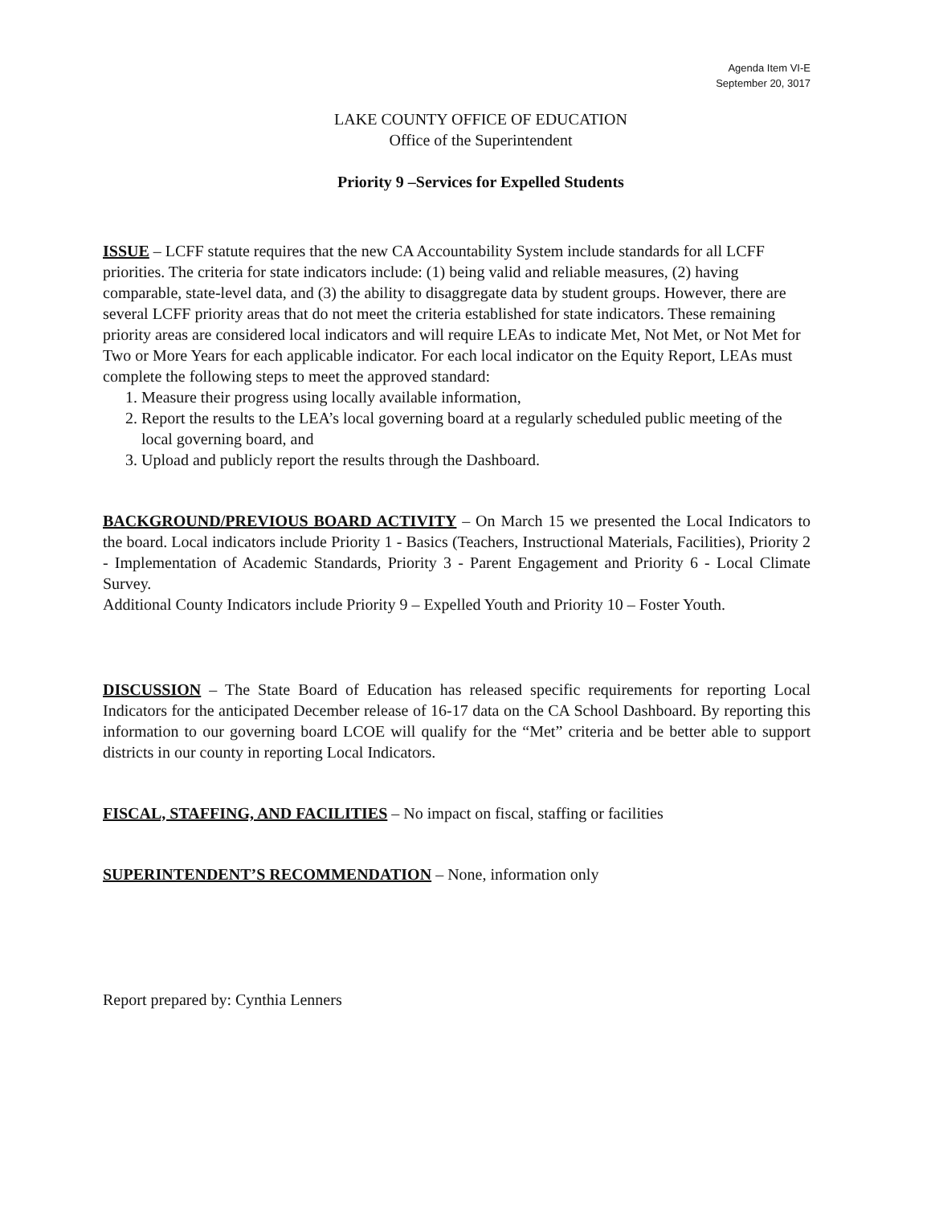Agenda Item VI-E
September 20, 3017
LAKE COUNTY OFFICE OF EDUCATION
Office of the Superintendent
Priority 9 –Services for Expelled Students
ISSUE – LCFF statute requires that the new CA Accountability System include standards for all LCFF priorities. The criteria for state indicators include: (1) being valid and reliable measures, (2) having comparable, state-level data, and (3) the ability to disaggregate data by student groups. However, there are several LCFF priority areas that do not meet the criteria established for state indicators. These remaining priority areas are considered local indicators and will require LEAs to indicate Met, Not Met, or Not Met for Two or More Years for each applicable indicator. For each local indicator on the Equity Report, LEAs must complete the following steps to meet the approved standard:
1. Measure their progress using locally available information,
2. Report the results to the LEA’s local governing board at a regularly scheduled public meeting of the local governing board, and
3. Upload and publicly report the results through the Dashboard.
BACKGROUND/PREVIOUS BOARD ACTIVITY – On March 15 we presented the Local Indicators to the board. Local indicators include Priority 1 - Basics (Teachers, Instructional Materials, Facilities), Priority 2 - Implementation of Academic Standards, Priority 3 - Parent Engagement and Priority 6 - Local Climate Survey.
Additional County Indicators include Priority 9 – Expelled Youth and Priority 10 – Foster Youth.
DISCUSSION – The State Board of Education has released specific requirements for reporting Local Indicators for the anticipated December release of 16-17 data on the CA School Dashboard. By reporting this information to our governing board LCOE will qualify for the “Met” criteria and be better able to support districts in our county in reporting Local Indicators.
FISCAL, STAFFING, AND FACILITIES – No impact on fiscal, staffing or facilities
SUPERINTENDENT’S RECOMMENDATION – None, information only
Report prepared by: Cynthia Lenners